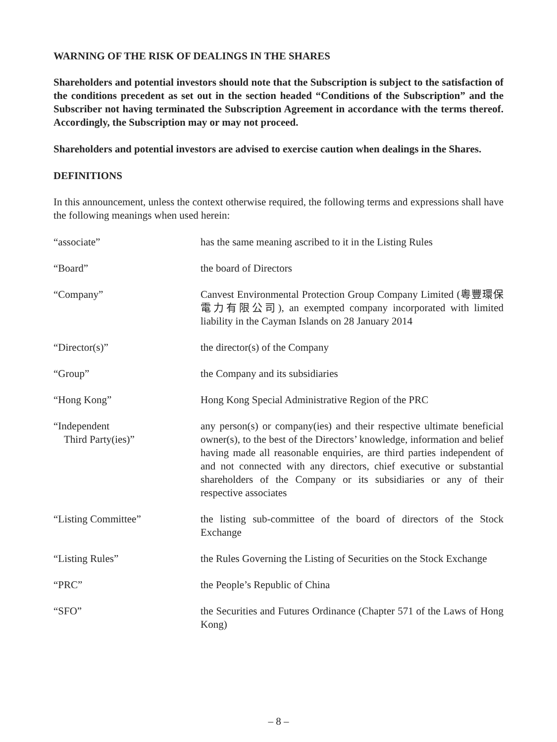WARNING OF THE RISK OF DEALINGS IN THE SHARES
Shareholders and potential investors should note that the Subscription is subject to the satisfaction of the conditions precedent as set out in the section headed “Conditions of the Subscription” and the Subscriber not having terminated the Subscription Agreement in accordance with the terms thereof. Accordingly, the Subscription may or may not proceed.
Shareholders and potential investors are advised to exercise caution when dealings in the Shares.
DEFINITIONS
In this announcement, unless the context otherwise required, the following terms and expressions shall have the following meanings when used herein:
| “associate” | has the same meaning ascribed to it in the Listing Rules |
| “Board” | the board of Directors |
| “Company” | Canvest Environmental Protection Group Company Limited (粵豐環保電力有限公司), an exempted company incorporated with limited liability in the Cayman Islands on 28 January 2014 |
| “Director(s)” | the director(s) of the Company |
| “Group” | the Company and its subsidiaries |
| “Hong Kong” | Hong Kong Special Administrative Region of the PRC |
| “Independent Third Party(ies)” | any person(s) or company(ies) and their respective ultimate beneficial owner(s), to the best of the Directors’ knowledge, information and belief having made all reasonable enquiries, are third parties independent of and not connected with any directors, chief executive or substantial shareholders of the Company or its subsidiaries or any of their respective associates |
| “Listing Committee” | the listing sub-committee of the board of directors of the Stock Exchange |
| “Listing Rules” | the Rules Governing the Listing of Securities on the Stock Exchange |
| “PRC” | the People’s Republic of China |
| “SFO” | the Securities and Futures Ordinance (Chapter 571 of the Laws of Hong Kong) |
– 8 –